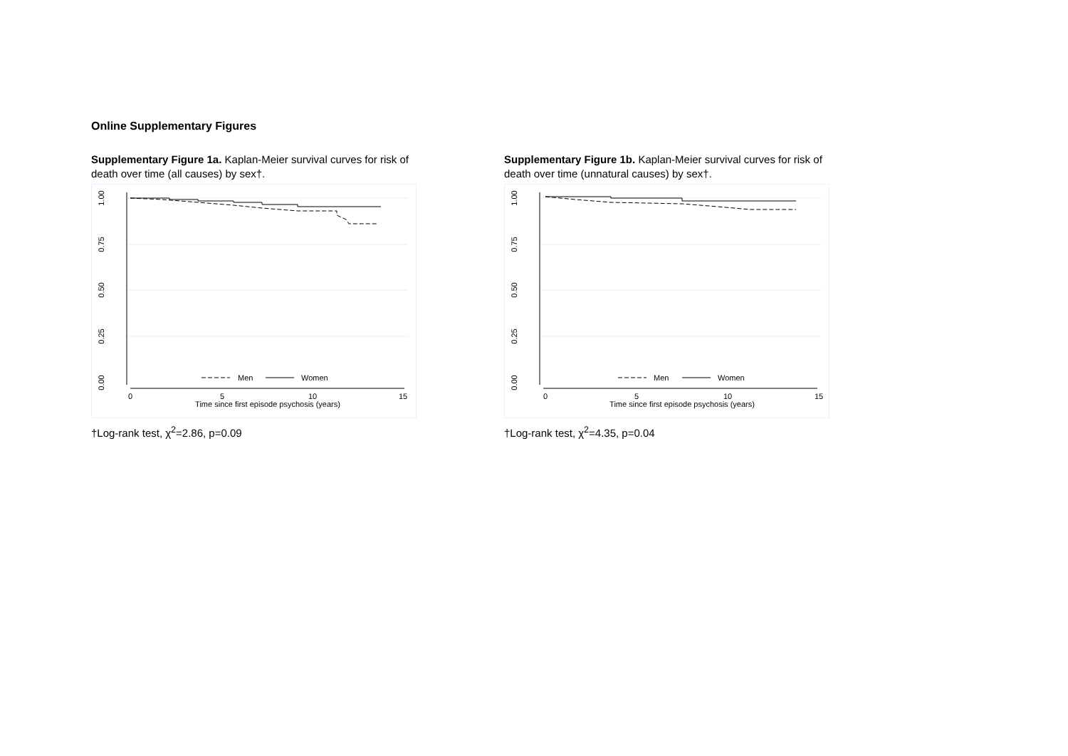Online Supplementary Figures
Supplementary Figure 1a. Kaplan-Meier survival curves for risk of death over time (all causes) by sex†.
1.00
0.75
0.50
0.25
0.00
0
5
10
15
Time since first episode psychosis (years)
Men
Women
†Log-rank test, χ<sup>2</sup>=2.86, p=0.09
Supplementary Figure 1b. Kaplan-Meier survival curves for risk of death over time (unnatural causes) by sex†.
1.00
0.75
0.50
0.25
0.00
0
5
10
15
Time since first episode psychosis (years)
Men
Women
†Log-rank test, χ<sup>2</sup>=4.35, p=0.04